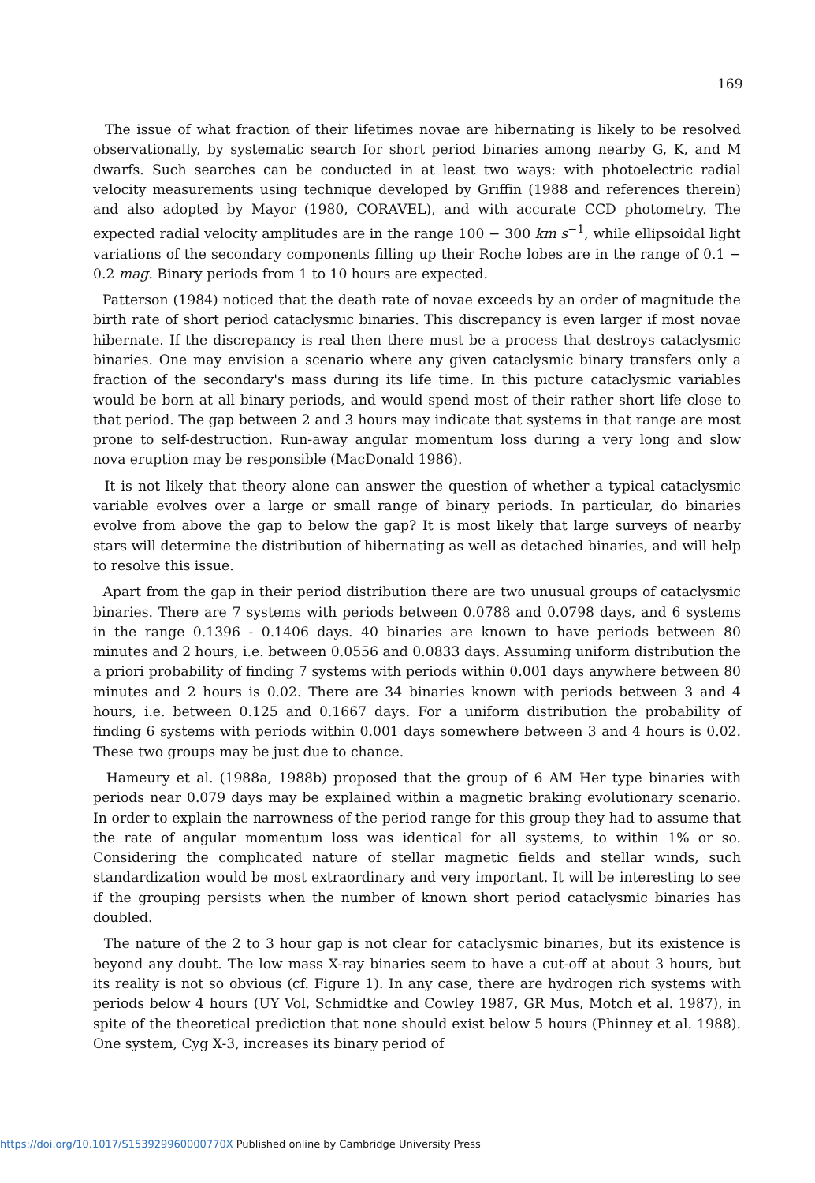169
The issue of what fraction of their lifetimes novae are hibernating is likely to be resolved observationally, by systematic search for short period binaries among nearby G, K, and M dwarfs. Such searches can be conducted in at least two ways: with photoelectric radial velocity measurements using technique developed by Griffin (1988 and references therein) and also adopted by Mayor (1980, CORAVEL), and with accurate CCD photometry. The expected radial velocity amplitudes are in the range 100 − 300 km s<sup>−1</sup>, while ellipsoidal light variations of the secondary components filling up their Roche lobes are in the range of 0.1 − 0.2 mag. Binary periods from 1 to 10 hours are expected.
Patterson (1984) noticed that the death rate of novae exceeds by an order of magnitude the birth rate of short period cataclysmic binaries. This discrepancy is even larger if most novae hibernate. If the discrepancy is real then there must be a process that destroys cataclysmic binaries. One may envision a scenario where any given cataclysmic binary transfers only a fraction of the secondary's mass during its life time. In this picture cataclysmic variables would be born at all binary periods, and would spend most of their rather short life close to that period. The gap between 2 and 3 hours may indicate that systems in that range are most prone to self-destruction. Run-away angular momentum loss during a very long and slow nova eruption may be responsible (MacDonald 1986).
It is not likely that theory alone can answer the question of whether a typical cataclysmic variable evolves over a large or small range of binary periods. In particular, do binaries evolve from above the gap to below the gap? It is most likely that large surveys of nearby stars will determine the distribution of hibernating as well as detached binaries, and will help to resolve this issue.
Apart from the gap in their period distribution there are two unusual groups of cataclysmic binaries. There are 7 systems with periods between 0.0788 and 0.0798 days, and 6 systems in the range 0.1396 - 0.1406 days. 40 binaries are known to have periods between 80 minutes and 2 hours, i.e. between 0.0556 and 0.0833 days. Assuming uniform distribution the a priori probability of finding 7 systems with periods within 0.001 days anywhere between 80 minutes and 2 hours is 0.02. There are 34 binaries known with periods between 3 and 4 hours, i.e. between 0.125 and 0.1667 days. For a uniform distribution the probability of finding 6 systems with periods within 0.001 days somewhere between 3 and 4 hours is 0.02. These two groups may be just due to chance.
Hameury et al. (1988a, 1988b) proposed that the group of 6 AM Her type binaries with periods near 0.079 days may be explained within a magnetic braking evolutionary scenario. In order to explain the narrowness of the period range for this group they had to assume that the rate of angular momentum loss was identical for all systems, to within 1% or so. Considering the complicated nature of stellar magnetic fields and stellar winds, such standardization would be most extraordinary and very important. It will be interesting to see if the grouping persists when the number of known short period cataclysmic binaries has doubled.
The nature of the 2 to 3 hour gap is not clear for cataclysmic binaries, but its existence is beyond any doubt. The low mass X-ray binaries seem to have a cut-off at about 3 hours, but its reality is not so obvious (cf. Figure 1). In any case, there are hydrogen rich systems with periods below 4 hours (UY Vol, Schmidtke and Cowley 1987, GR Mus, Motch et al. 1987), in spite of the theoretical prediction that none should exist below 5 hours (Phinney et al. 1988). One system, Cyg X-3, increases its binary period of
https://doi.org/10.1017/S153929960000770X Published online by Cambridge University Press